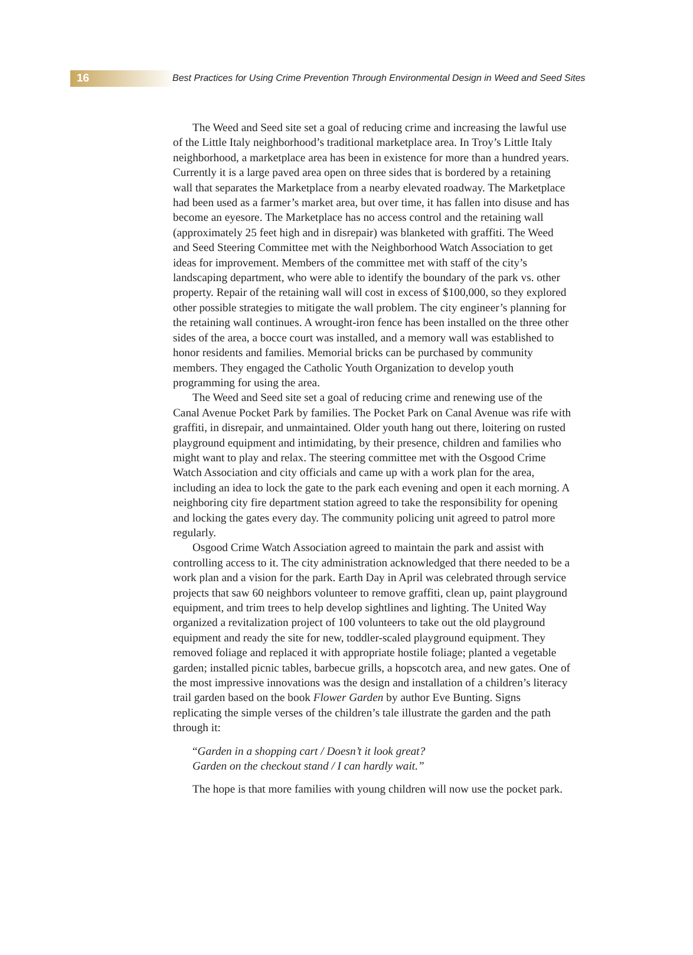16 Best Practices for Using Crime Prevention Through Environmental Design in Weed and Seed Sites
The Weed and Seed site set a goal of reducing crime and increasing the lawful use of the Little Italy neighborhood’s traditional marketplace area. In Troy’s Little Italy neighborhood, a marketplace area has been in existence for more than a hundred years. Currently it is a large paved area open on three sides that is bordered by a retaining wall that separates the Marketplace from a nearby elevated roadway. The Marketplace had been used as a farmer’s market area, but over time, it has fallen into disuse and has become an eyesore. The Marketplace has no access control and the retaining wall (approximately 25 feet high and in disrepair) was blanketed with graffiti. The Weed and Seed Steering Committee met with the Neighborhood Watch Association to get ideas for improvement. Members of the committee met with staff of the city’s landscaping department, who were able to identify the boundary of the park vs. other property. Repair of the retaining wall will cost in excess of $100,000, so they explored other possible strategies to mitigate the wall problem. The city engineer’s planning for the retaining wall continues. A wrought-iron fence has been installed on the three other sides of the area, a bocce court was installed, and a memory wall was established to honor residents and families. Memorial bricks can be purchased by community members. They engaged the Catholic Youth Organization to develop youth programming for using the area.
The Weed and Seed site set a goal of reducing crime and renewing use of the Canal Avenue Pocket Park by families. The Pocket Park on Canal Avenue was rife with graffiti, in disrepair, and unmaintained. Older youth hang out there, loitering on rusted playground equipment and intimidating, by their presence, children and families who might want to play and relax. The steering committee met with the Osgood Crime Watch Association and city officials and came up with a work plan for the area, including an idea to lock the gate to the park each evening and open it each morning. A neighboring city fire department station agreed to take the responsibility for opening and locking the gates every day. The community policing unit agreed to patrol more regularly.
Osgood Crime Watch Association agreed to maintain the park and assist with controlling access to it. The city administration acknowledged that there needed to be a work plan and a vision for the park. Earth Day in April was celebrated through service projects that saw 60 neighbors volunteer to remove graffiti, clean up, paint playground equipment, and trim trees to help develop sightlines and lighting. The United Way organized a revitalization project of 100 volunteers to take out the old playground equipment and ready the site for new, toddler-scaled playground equipment. They removed foliage and replaced it with appropriate hostile foliage; planted a vegetable garden; installed picnic tables, barbecue grills, a hopscotch area, and new gates. One of the most impressive innovations was the design and installation of a children’s literacy trail garden based on the book Flower Garden by author Eve Bunting. Signs replicating the simple verses of the children’s tale illustrate the garden and the path through it:
“Garden in a shopping cart / Doesn’t it look great?
Garden on the checkout stand / I can hardly wait.”
The hope is that more families with young children will now use the pocket park.